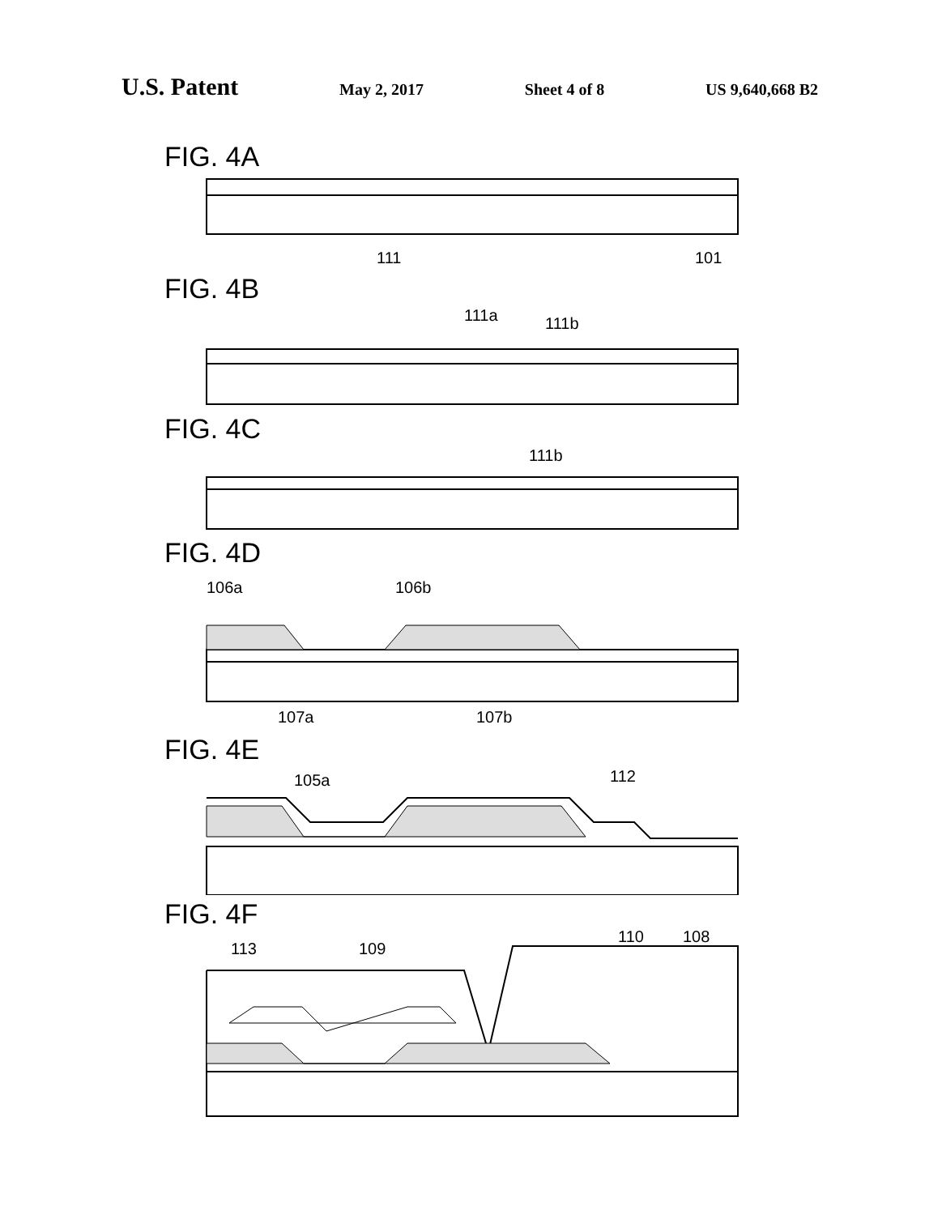U.S. Patent May 2, 2017 Sheet 4 of 8 US 9,640,668 B2
FIG. 4A
111
101
FIG. 4B
111a
111b
FIG. 4C
111b
FIG. 4D
106a
106b
107a
107b
FIG. 4E
105a
112
FIG. 4F
113
109
110
108